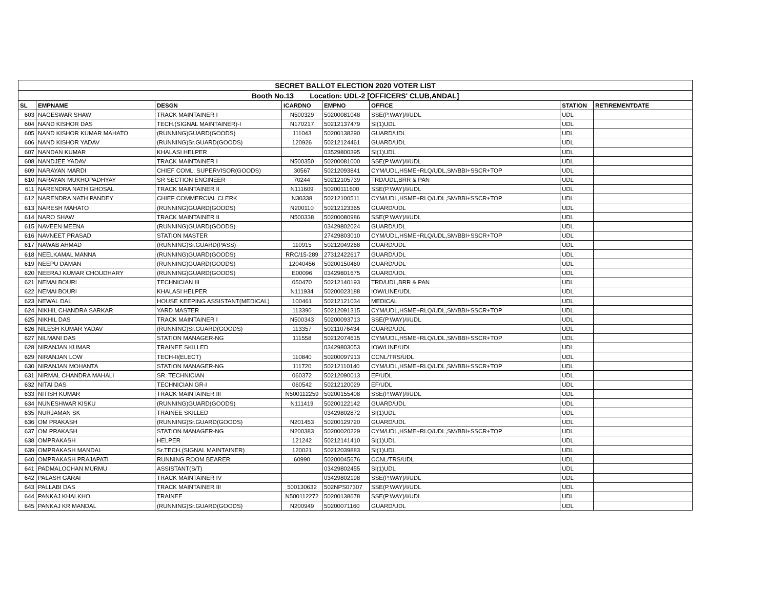| SECRET BALLOT ELECTION 2020 VOTER LIST | | | | | | | |
| Booth No.13 Location: UDL-2 [OFFICERS' CLUB,ANDAL] | | | | | | | |
| SL | EMPNAME | DESGN | ICARDNO | EMPNO | OFFICE | STATION | RETIREMENTDATE |
| 603 | NAGESWAR SHAW | TRACK MAINTAINER I | N500329 | 50200081048 | SSE(P.WAY)/I/UDL | UDL | |
| 604 | NAND KISHOR DAS | TECH.(SIGNAL MAINTAINER)-I | N170217 | 50212137479 | SI(1)UDL | UDL | |
| 605 | NAND KISHOR KUMAR MAHATO | (RUNNING)GUARD(GOODS) | 111043 | 50200138290 | GUARD/UDL | UDL | |
| 606 | NAND KISHOR YADAV | (RUNNING)Sr.GUARD(GOODS) | 120926 | 50212124461 | GUARD/UDL | UDL | |
| 607 | NANDAN KUMAR | KHALASI HELPER | | 03529800395 | SI(1)UDL | UDL | |
| 608 | NANDJEE YADAV | TRACK MAINTAINER I | N500350 | 50200081000 | SSE(P.WAY)/I/UDL | UDL | |
| 609 | NARAYAN MARDI | CHIEF COML. SUPERVISOR(GOODS) | 30567 | 50212093841 | CYM/UDL,HSME+RLQ/UDL,SM/BBI+SSCR+TOP | UDL | |
| 610 | NARAYAN MUKHOPADHYAY | SR SECTION ENGINEER | 70244 | 50212105739 | TRD/UDL,BRR & PAN | UDL | |
| 611 | NARENDRA NATH GHOSAL | TRACK MAINTAINER II | N111609 | 50200111600 | SSE(P.WAY)/I/UDL | UDL | |
| 612 | NARENDRA NATH PANDEY | CHIEF COMMERCIAL CLERK | N30338 | 50212100511 | CYM/UDL,HSME+RLQ/UDL,SM/BBI+SSCR+TOP | UDL | |
| 613 | NARESH MAHATO | (RUNNING)GUARD(GOODS) | N200110 | 50212123365 | GUARD/UDL | UDL | |
| 614 | NARO SHAW | TRACK MAINTAINER II | N500338 | 50200080986 | SSE(P.WAY)/I/UDL | UDL | |
| 615 | NAVEEN MEENA | (RUNNING)GUARD(GOODS) | | 03429802024 | GUARD/UDL | UDL | |
| 616 | NAVNEET PRASAD | STATION MASTER | | 27429803010 | CYM/UDL,HSME+RLQ/UDL,SM/BBI+SSCR+TOP | UDL | |
| 617 | NAWAB AHMAD | (RUNNING)Sr.GUARD(PASS) | 110915 | 50212049268 | GUARD/UDL | UDL | |
| 618 | NEELKAMAL MANNA | (RUNNING)GUARD(GOODS) | RRC/15-289 | 27312422617 | GUARD/UDL | UDL | |
| 619 | NEEPU DAMAN | (RUNNING)GUARD(GOODS) | 12040456 | 50200150460 | GUARD/UDL | UDL | |
| 620 | NEERAJ KUMAR CHOUDHARY | (RUNNING)GUARD(GOODS) | E00096 | 03429801675 | GUARD/UDL | UDL | |
| 621 | NEMAI BOURI | TECHNICIAN III | 050470 | 50212140193 | TRD/UDL,BRR & PAN | UDL | |
| 622 | NEMAI BOURI | KHALASI HELPER | N111934 | 50200023188 | IOW/LINE/UDL | UDL | |
| 623 | NEWAL DAL | HOUSE KEEPING ASSISTANT(MEDICAL) | 100461 | 50212121034 | MEDICAL | UDL | |
| 624 | NIKHIL CHANDRA SARKAR | YARD MASTER | 113390 | 50212091315 | CYM/UDL,HSME+RLQ/UDL,SM/BBI+SSCR+TOP | UDL | |
| 625 | NIKHIL DAS | TRACK MAINTAINER I | N500343 | 50200093713 | SSE(P.WAY)/I/UDL | UDL | |
| 626 | NILESH KUMAR YADAV | (RUNNING)Sr.GUARD(GOODS) | 113357 | 50211076434 | GUARD/UDL | UDL | |
| 627 | NILMANI DAS | STATION MANAGER-NG | 111558 | 50212074615 | CYM/UDL,HSME+RLQ/UDL,SM/BBI+SSCR+TOP | UDL | |
| 628 | NIRANJAN KUMAR | TRAINEE SKILLED | | 03429803053 | IOW/LINE/UDL | UDL | |
| 629 | NIRANJAN LOW | TECH-II(ELECT) | 110840 | 50200097913 | CCNL/TRS/UDL | UDL | |
| 630 | NIRANJAN MOHANTA | STATION MANAGER-NG | 111720 | 50212110140 | CYM/UDL,HSME+RLQ/UDL,SM/BBI+SSCR+TOP | UDL | |
| 631 | NIRMAL CHANDRA MAHALI | SR. TECHNICIAN | 060372 | 50212090013 | EF/UDL | UDL | |
| 632 | NITAI DAS | TECHNICIAN GR-I | 060542 | 50212120029 | EF/UDL | UDL | |
| 633 | NITISH KUMAR | TRACK MAINTAINER III | N500112259 | 50200155408 | SSE(P.WAY)/I/UDL | UDL | |
| 634 | NUNESHWAR KISKU | (RUNNING)GUARD(GOODS) | N111419 | 50200122142 | GUARD/UDL | UDL | |
| 635 | NURJAMAN SK | TRAINEE SKILLED | | 03429802872 | SI(1)UDL | UDL | |
| 636 | OM PRAKASH | (RUNNING)Sr.GUARD(GOODS) | N201453 | 50200129720 | GUARD/UDL | UDL | |
| 637 | OM PRAKASH | STATION MANAGER-NG | N200383 | 50200020229 | CYM/UDL,HSME+RLQ/UDL,SM/BBI+SSCR+TOP | UDL | |
| 638 | OMPRAKASH | HELPER | 121242 | 50212141410 | SI(1)UDL | UDL | |
| 639 | OMPRAKASH MANDAL | Sr.TECH.(SIGNAL MAINTAINER) | 120021 | 50212039883 | SI(1)UDL | UDL | |
| 640 | OMPRAKASH PRAJAPATI | RUNNING ROOM BEARER | 60990 | 50200045676 | CCNL/TRS/UDL | UDL | |
| 641 | PADMALOCHAN MURMU | ASSISTANT(S/T) | | 03429802455 | SI(1)UDL | UDL | |
| 642 | PALASH GARAI | TRACK MAINTAINER IV | | 03429802198 | SSE(P.WAY)/I/UDL | UDL | |
| 643 | PALLABI DAS | TRACK MAINTAINER III | 500130632 | 502NPS07307 | SSE(P.WAY)/I/UDL | UDL | |
| 644 | PANKAJ KHALKHO | TRAINEE | N500112272 | 50200138678 | SSE(P.WAY)/I/UDL | UDL | |
| 645 | PANKAJ KR MANDAL | (RUNNING)Sr.GUARD(GOODS) | N200949 | 50200071160 | GUARD/UDL | UDL | |